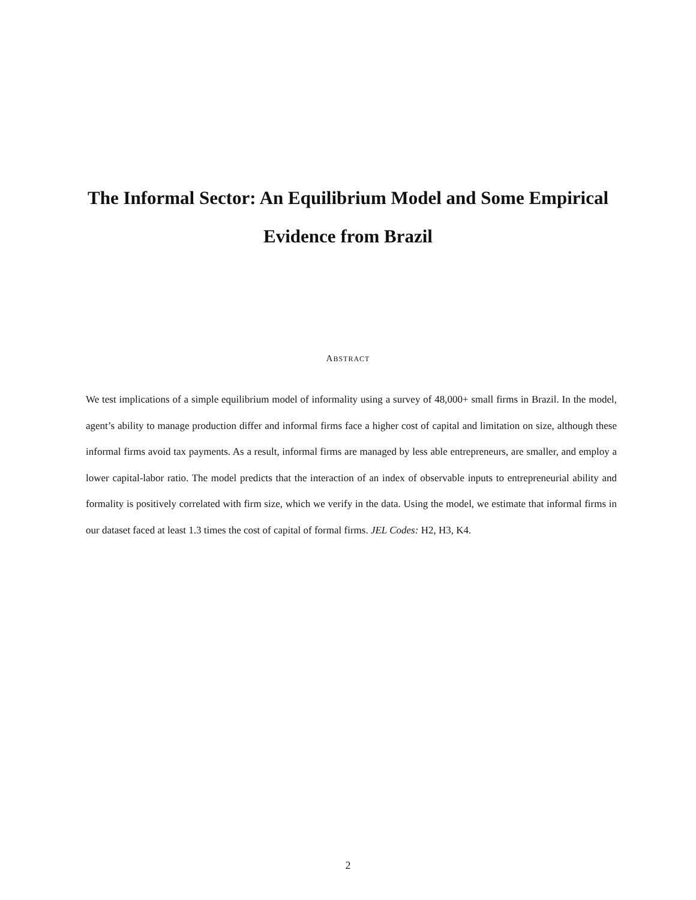The Informal Sector: An Equilibrium Model and Some Empirical Evidence from Brazil
ABSTRACT
We test implications of a simple equilibrium model of informality using a survey of 48,000+ small firms in Brazil. In the model, agent’s ability to manage production differ and informal firms face a higher cost of capital and limitation on size, although these informal firms avoid tax payments. As a result, informal firms are managed by less able entrepreneurs, are smaller, and employ a lower capital-labor ratio. The model predicts that the interaction of an index of observable inputs to entrepreneurial ability and formality is positively correlated with firm size, which we verify in the data. Using the model, we estimate that informal firms in our dataset faced at least 1.3 times the cost of capital of formal firms. JEL Codes: H2, H3, K4.
2